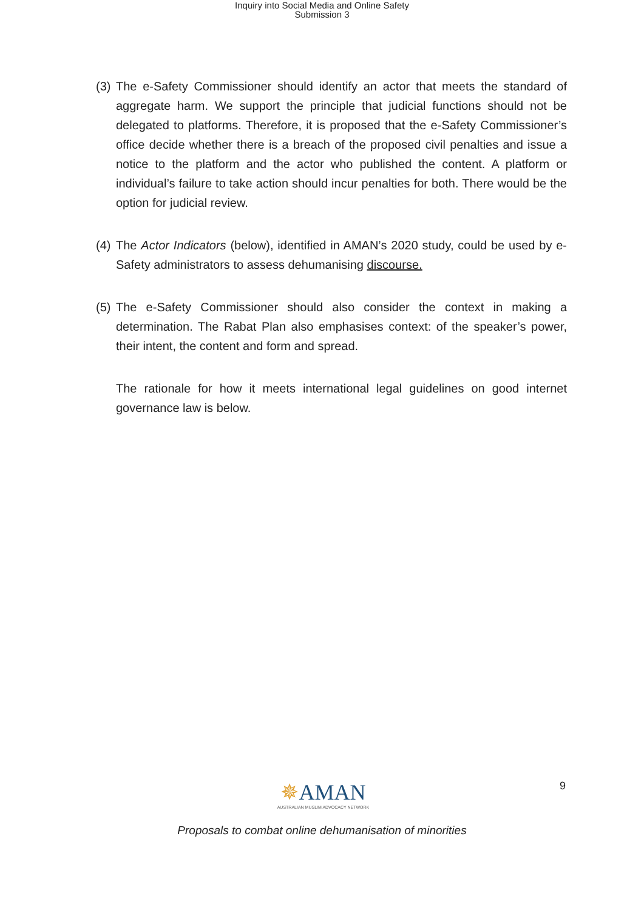Inquiry into Social Media and Online Safety
Submission 3
(3) The e-Safety Commissioner should identify an actor that meets the standard of aggregate harm. We support the principle that judicial functions should not be delegated to platforms. Therefore, it is proposed that the e-Safety Commissioner’s office decide whether there is a breach of the proposed civil penalties and issue a notice to the platform and the actor who published the content. A platform or individual’s failure to take action should incur penalties for both. There would be the option for judicial review.
(4) The Actor Indicators (below), identified in AMAN’s 2020 study, could be used by e-Safety administrators to assess dehumanising discourse.
(5) The e-Safety Commissioner should also consider the context in making a determination. The Rabat Plan also emphasises context: of the speaker’s power, their intent, the content and form and spread.
The rationale for how it meets international legal guidelines on good internet governance law is below.
✵AMAN
AUSTRALIAN MUSLIM ADVOCACY NETWORK
9
Proposals to combat online dehumanisation of minorities